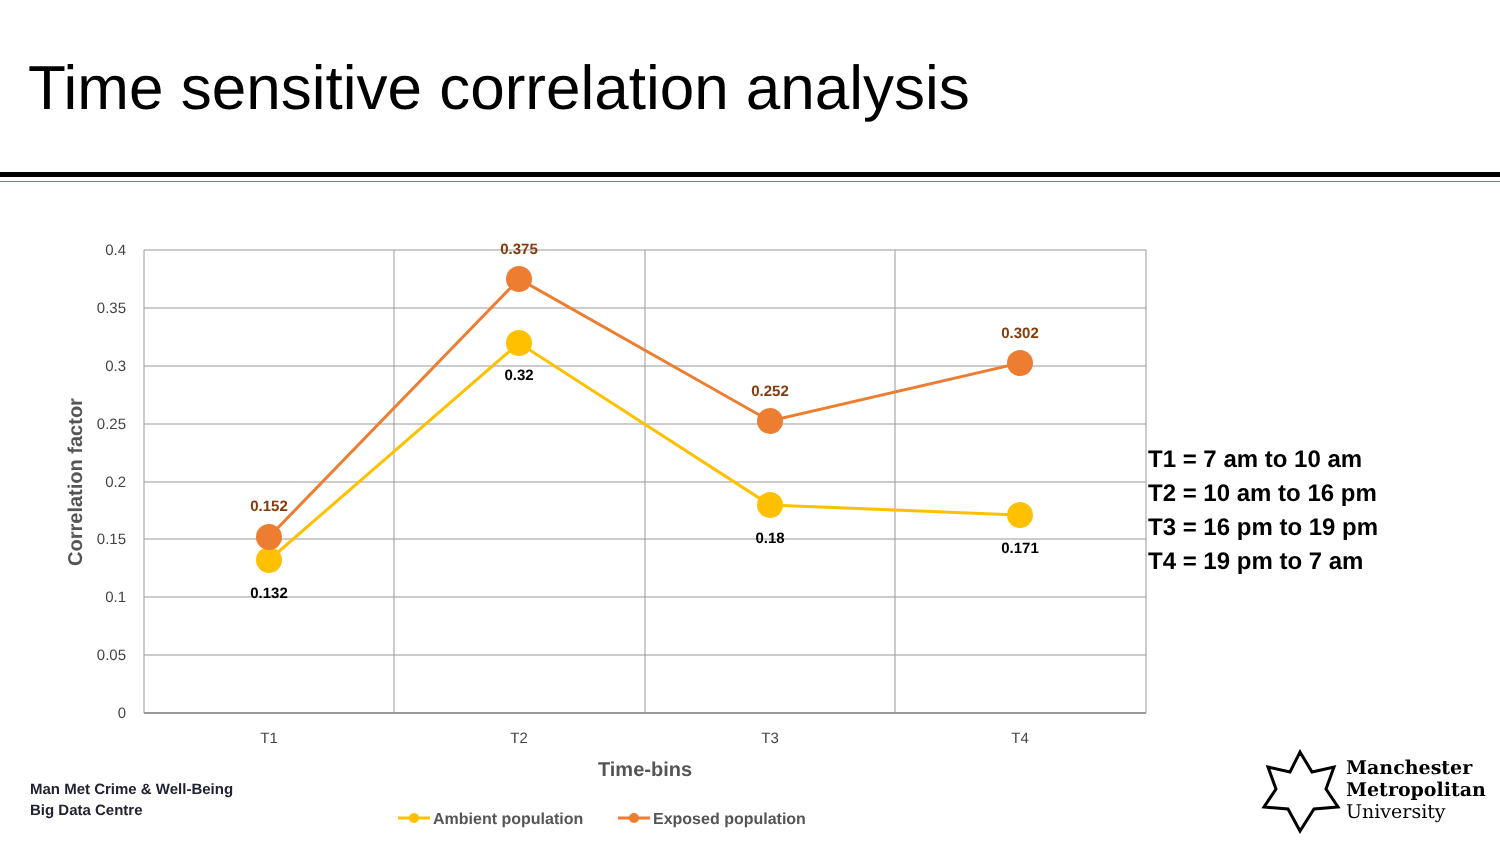Time sensitive correlation analysis
0.4
0.35
0.3
0.25
0.2
0.15
0.1
0.05
0
T1
T2
T3
T4
Time-bins
Correlation factor
0.152
0.375
0.252
0.302
0.132
0.32
0.18
0.171
Ambient population
Exposed population
T1 = 7 am to 10 am
T2 = 10 am to 16 pm
T3 = 16 pm to 19 pm
T4 = 19 pm to 7 am
Man Met Crime & Well-Being
Big Data Centre
Manchester
Metropolitan
University